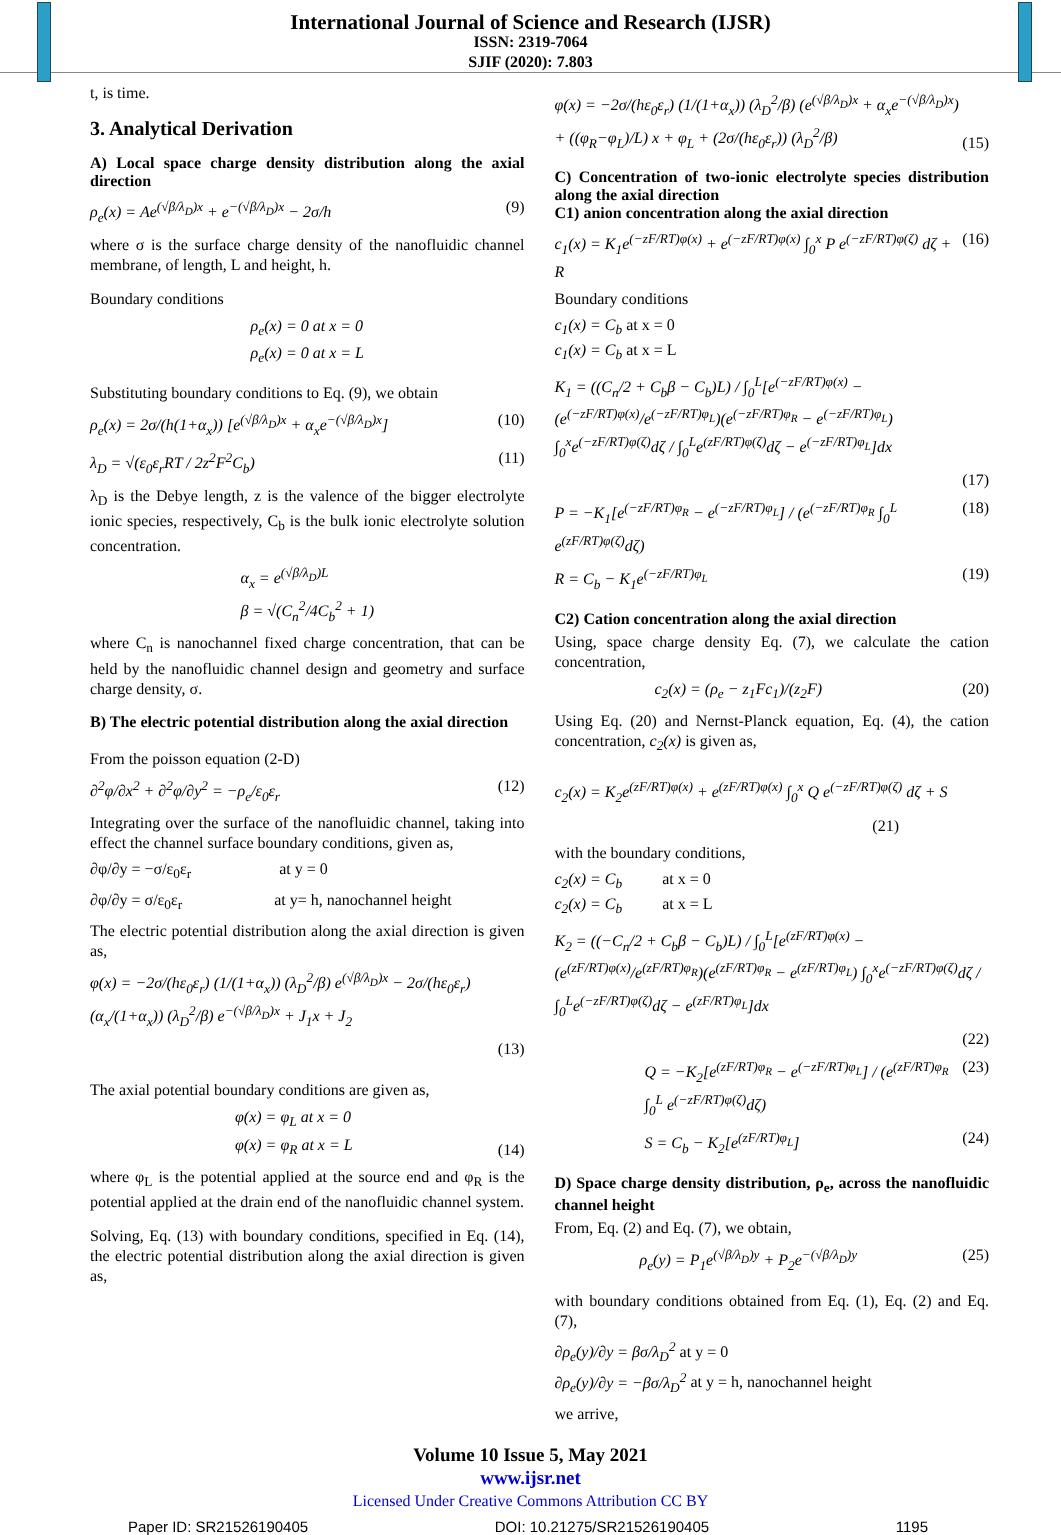International Journal of Science and Research (IJSR)
ISSN: 2319-7064
SJIF (2020): 7.803
t, is time.
3. Analytical Derivation
A) Local space charge density distribution along the axial direction
ρ<sub>e</sub>(x) = Ae<sup>(√β/λ<sub>D</sub>)x</sup> + e<sup>−(√β/λ<sub>D</sub>)x</sup> − 2σ/h (9)
where σ is the surface charge density of the nanofluidic channel membrane, of length, L and height, h.
Boundary conditions
ρ<sub>e</sub>(x) = 0 at x = 0
ρ<sub>e</sub>(x) = 0 at x = L
Substituting boundary conditions to Eq. (9), we obtain
ρ<sub>e</sub>(x) = 2σ/(h(1+α<sub>x</sub>)) [e<sup>(√β/λ<sub>D</sub>)x</sup> + α<sub>x</sub>e<sup>−(√β/λ<sub>D</sub>)x</sup>] (10)
λ<sub>D</sub> = √(ε<sub>0</sub>ε<sub>r</sub>RT / 2z<sup>2</sup>F<sup>2</sup>C<sub>b</sub>) (11)
λ<sub>D</sub> is the Debye length, z is the valence of the bigger electrolyte ionic species, respectively, C<sub>b</sub> is the bulk ionic electrolyte solution concentration.
α<sub>x</sub> = e<sup>(√β/λ<sub>D</sub>)L</sup>
β = √(C<sub>n</sub><sup>2</sup>/4C<sub>b</sub><sup>2</sup> + 1)
where C<sub>n</sub> is nanochannel fixed charge concentration, that can be held by the nanofluidic channel design and geometry and surface charge density, σ.
B) The electric potential distribution along the axial direction
From the poisson equation (2-D)
∂<sup>2</sup>φ/∂x<sup>2</sup> + ∂<sup>2</sup>φ/∂y<sup>2</sup> = −ρ<sub>e</sub>/ε<sub>0</sub>ε<sub>r</sub> (12)
Integrating over the surface of the nanofluidic channel, taking into effect the channel surface boundary conditions, given as,
∂φ/∂y = −σ/ε<sub>0</sub>ε<sub>r</sub> at y = 0
∂φ/∂y = σ/ε<sub>0</sub>ε<sub>r</sub> at y= h, nanochannel height
The electric potential distribution along the axial direction is given as,
φ(x) = −2σ/(hε<sub>0</sub>ε<sub>r</sub>) (1/(1+α<sub>x</sub>)) (λ<sub>D</sub><sup>2</sup>/β) e<sup>(√β/λ<sub>D</sub>)x</sup> − 2σ/(hε<sub>0</sub>ε<sub>r</sub>) (α<sub>x</sub>/(1+α<sub>x</sub>)) (λ<sub>D</sub><sup>2</sup>/β) e<sup>−(√β/λ<sub>D</sub>)x</sup> + J<sub>1</sub>x + J<sub>2</sub>
(13)
The axial potential boundary conditions are given as,
φ(x) = φ<sub>L</sub> at x = 0
φ(x) = φ<sub>R</sub> at x = L (14)
where φ<sub>L</sub> is the potential applied at the source end and φ<sub>R</sub> is the potential applied at the drain end of the nanofluidic channel system.
Solving, Eq. (13) with boundary conditions, specified in Eq. (14), the electric potential distribution along the axial direction is given as,
φ(x) = −2σ/(hε<sub>0</sub>ε<sub>r</sub>) (1/(1+α<sub>x</sub>)) (λ<sub>D</sub><sup>2</sup>/β) (e<sup>(√β/λ<sub>D</sub>)x</sup> + α<sub>x</sub>e<sup>−(√β/λ<sub>D</sub>)x</sup>) + ((φ<sub>R</sub>−φ<sub>L</sub>)/L) x + φ<sub>L</sub> + (2σ/(hε<sub>0</sub>ε<sub>r</sub>)) (λ<sub>D</sub><sup>2</sup>/β) (15)
C) Concentration of two-ionic electrolyte species distribution along the axial direction
C1) anion concentration along the axial direction
c<sub>1</sub>(x) = K<sub>1</sub>e<sup>(−zF/RT)φ(x)</sup> + e<sup>(−zF/RT)φ(x)</sup> ∫<sub>0</sub><sup>x</sup> P e<sup>(−zF/RT)φ(ζ)</sup> dζ + R (16)
Boundary conditions
c<sub>1</sub>(x) = C<sub>b</sub> at x = 0
c<sub>1</sub>(x) = C<sub>b</sub> at x = L
K<sub>1</sub> = ((C<sub>n</sub>/2 + C<sub>b</sub>β − C<sub>b</sub>)L) / ∫<sub>0</sub><sup>L</sup>[e<sup>(−zF/RT)φ(x)</sup> − (e<sup>(−zF/RT)φ(x)</sup>/e<sup>(−zF/RT)φ<sub>L</sub></sup>)(e<sup>(−zF/RT)φ<sub>R</sub></sup> − e<sup>(−zF/RT)φ<sub>L</sub></sup>) ∫<sub>0</sub><sup>x</sup>e<sup>(−zF/RT)φ(ζ)</sup>dζ / ∫<sub>0</sub><sup>L</sup>e<sup>(zF/RT)φ(ζ)</sup>dζ − e<sup>(−zF/RT)φ<sub>L</sub></sup>]dx
(17)
P = −K<sub>1</sub>[e<sup>(−zF/RT)φ<sub>R</sub></sup> − e<sup>(−zF/RT)φ<sub>L</sub></sup>] / (e<sup>(−zF/RT)φ<sub>R</sub></sup> ∫<sub>0</sub><sup>L</sup> e<sup>(zF/RT)φ(ζ)</sup>dζ) (18)
R = C<sub>b</sub> − K<sub>1</sub>e<sup>(−zF/RT)φ<sub>L</sub></sup> (19)
C2) Cation concentration along the axial direction
Using, space charge density Eq. (7), we calculate the cation concentration,
c<sub>2</sub>(x) = (ρ<sub>e</sub> − z<sub>1</sub>Fc<sub>1</sub>)/(z<sub>2</sub>F) (20)
Using Eq. (20) and Nernst-Planck equation, Eq. (4), the cation concentration, c<sub>2</sub>(x) is given as,
c<sub>2</sub>(x) = K<sub>2</sub>e<sup>(zF/RT)φ(x)</sup> + e<sup>(zF/RT)φ(x)</sup> ∫<sub>0</sub><sup>x</sup> Q e<sup>(−zF/RT)φ(ζ)</sup> dζ + S
(21)
with the boundary conditions,
c<sub>2</sub>(x) = C<sub>b</sub> at x = 0
c<sub>2</sub>(x) = C<sub>b</sub> at x = L
K<sub>2</sub> = ((−C<sub>n</sub>/2 + C<sub>b</sub>β − C<sub>b</sub>)L) / ∫<sub>0</sub><sup>L</sup>[e<sup>(zF/RT)φ(x)</sup> − (e<sup>(zF/RT)φ(x)</sup>/e<sup>(zF/RT)φ<sub>R</sub></sup>)(e<sup>(zF/RT)φ<sub>R</sub></sup> − e<sup>(zF/RT)φ<sub>L</sub></sup>) ∫<sub>0</sub><sup>x</sup>e<sup>(−zF/RT)φ(ζ)</sup>dζ / ∫<sub>0</sub><sup>L</sup>e<sup>(−zF/RT)φ(ζ)</sup>dζ − e<sup>(zF/RT)φ<sub>L</sub></sup>]dx
(22)
Q = −K<sub>2</sub>[e<sup>(zF/RT)φ<sub>R</sub></sup> − e<sup>(−zF/RT)φ<sub>L</sub></sup>] / (e<sup>(zF/RT)φ<sub>R</sub></sup> ∫<sub>0</sub><sup>L</sup> e<sup>(−zF/RT)φ(ζ)</sup>dζ) (23)
S = C<sub>b</sub> − K<sub>2</sub>[e<sup>(zF/RT)φ<sub>L</sub></sup>] (24)
D) Space charge density distribution, ρ<sub>e</sub>, across the nanofluidic channel height
From, Eq. (2) and Eq. (7), we obtain,
ρ<sub>e</sub>(y) = P<sub>1</sub>e<sup>(√β/λ<sub>D</sub>)y</sup> + P<sub>2</sub>e<sup>−(√β/λ<sub>D</sub>)y</sup> (25)
with boundary conditions obtained from Eq. (1), Eq. (2) and Eq. (7),
∂ρ<sub>e</sub>(y)/∂y = βσ/λ<sub>D</sub><sup>2</sup> at y = 0
∂ρ<sub>e</sub>(y)/∂y = −βσ/λ<sub>D</sub><sup>2</sup> at y = h, nanochannel height
we arrive,
Volume 10 Issue 5, May 2021
www.ijsr.net
Licensed Under Creative Commons Attribution CC BY
Paper ID: SR21526190405 DOI: 10.21275/SR21526190405 1195